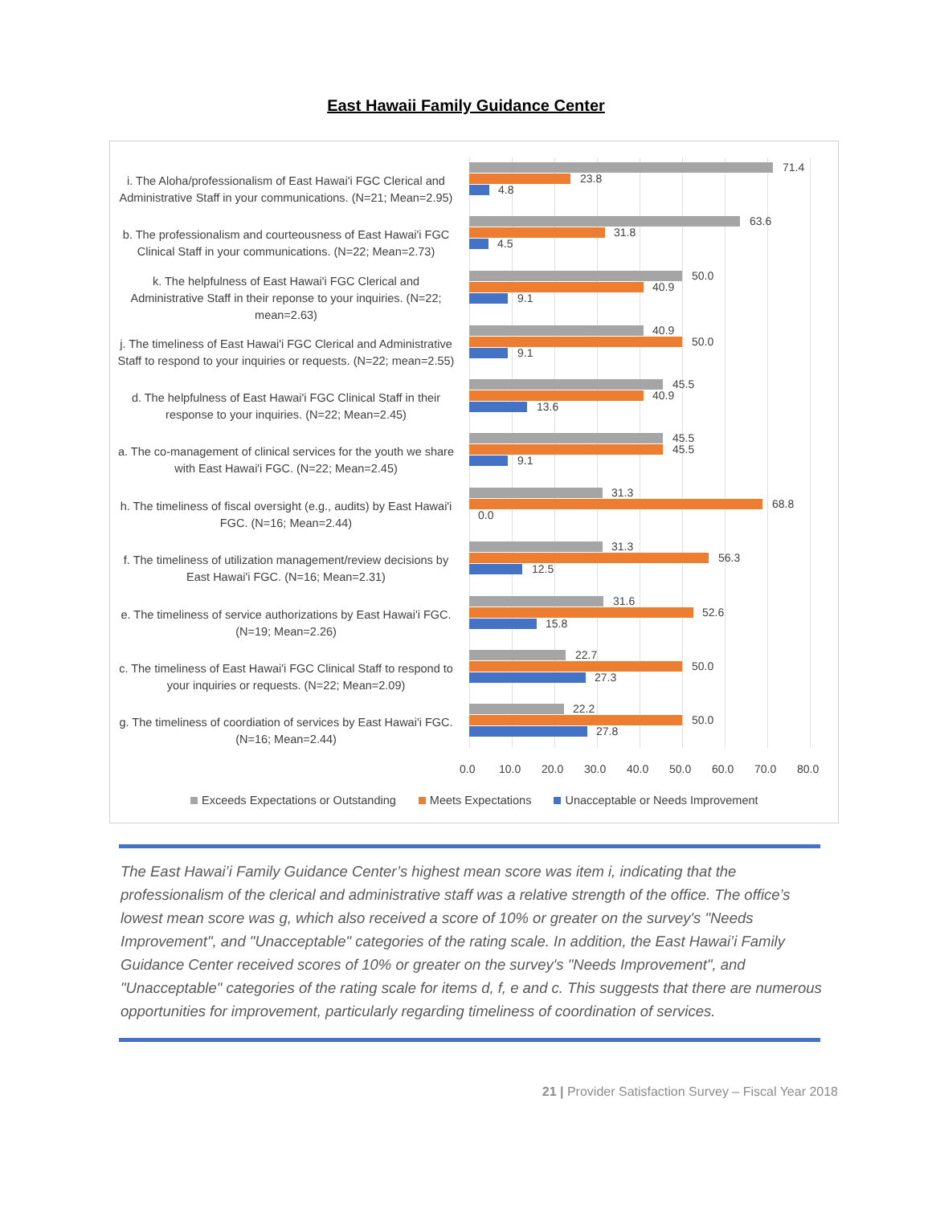East Hawaii Family Guidance Center
i. The Aloha/professionalism of East Hawai'i FGC Clerical and Administrative Staff in your communications. (N=21; Mean=2.95)
71.4
23.8
4.8
b. The professionalism and courteousness of East Hawai'i FGC Clinical Staff in your communications. (N=22; Mean=2.73)
63.6
31.8
4.5
k. The helpfulness of East Hawai'i FGC Clerical and Administrative Staff in their reponse to your inquiries. (N=22; mean=2.63)
50.0
40.9
9.1
j. The timeliness of East Hawai'i FGC Clerical and Administrative Staff to respond to your inquiries or requests. (N=22; mean=2.55)
40.9
50.0
9.1
d. The helpfulness of East Hawai'i FGC Clinical Staff in their response to your inquiries. (N=22; Mean=2.45)
45.5
40.9
13.6
a. The co-management of clinical services for the youth we share with East Hawai'i FGC. (N=22; Mean=2.45)
45.5
45.5
9.1
h. The timeliness of fiscal oversight (e.g., audits) by East Hawai'i FGC. (N=16; Mean=2.44)
31.3
68.8
0.0
f. The timeliness of utilization management/review decisions by East Hawai'i FGC. (N=16; Mean=2.31)
31.3
56.3
12.5
e. The timeliness of service authorizations by East Hawai'i FGC. (N=19; Mean=2.26)
31.6
52.6
15.8
c. The timeliness of East Hawai'i FGC Clinical Staff to respond to your inquiries or requests. (N=22; Mean=2.09)
22.7
50.0
27.3
g. The timeliness of coordiation of services by East Hawai'i FGC. (N=16; Mean=2.44)
22.2
50.0
27.8
0.0 10.0 20.0 30.0 40.0 50.0 60.0 70.0 80.0
Exceeds Expectations or Outstanding Meets Expectations Unacceptable or Needs Improvement
The East Hawai’i Family Guidance Center’s highest mean score was item i, indicating that the professionalism of the clerical and administrative staff was a relative strength of the office. The office’s lowest mean score was g, which also received a score of 10% or greater on the survey's "Needs Improvement", and "Unacceptable" categories of the rating scale. In addition, the East Hawai’i Family Guidance Center received scores of 10% or greater on the survey's "Needs Improvement", and "Unacceptable" categories of the rating scale for items d, f, e and c. This suggests that there are numerous opportunities for improvement, particularly regarding timeliness of coordination of services.
21 | Provider Satisfaction Survey – Fiscal Year 2018